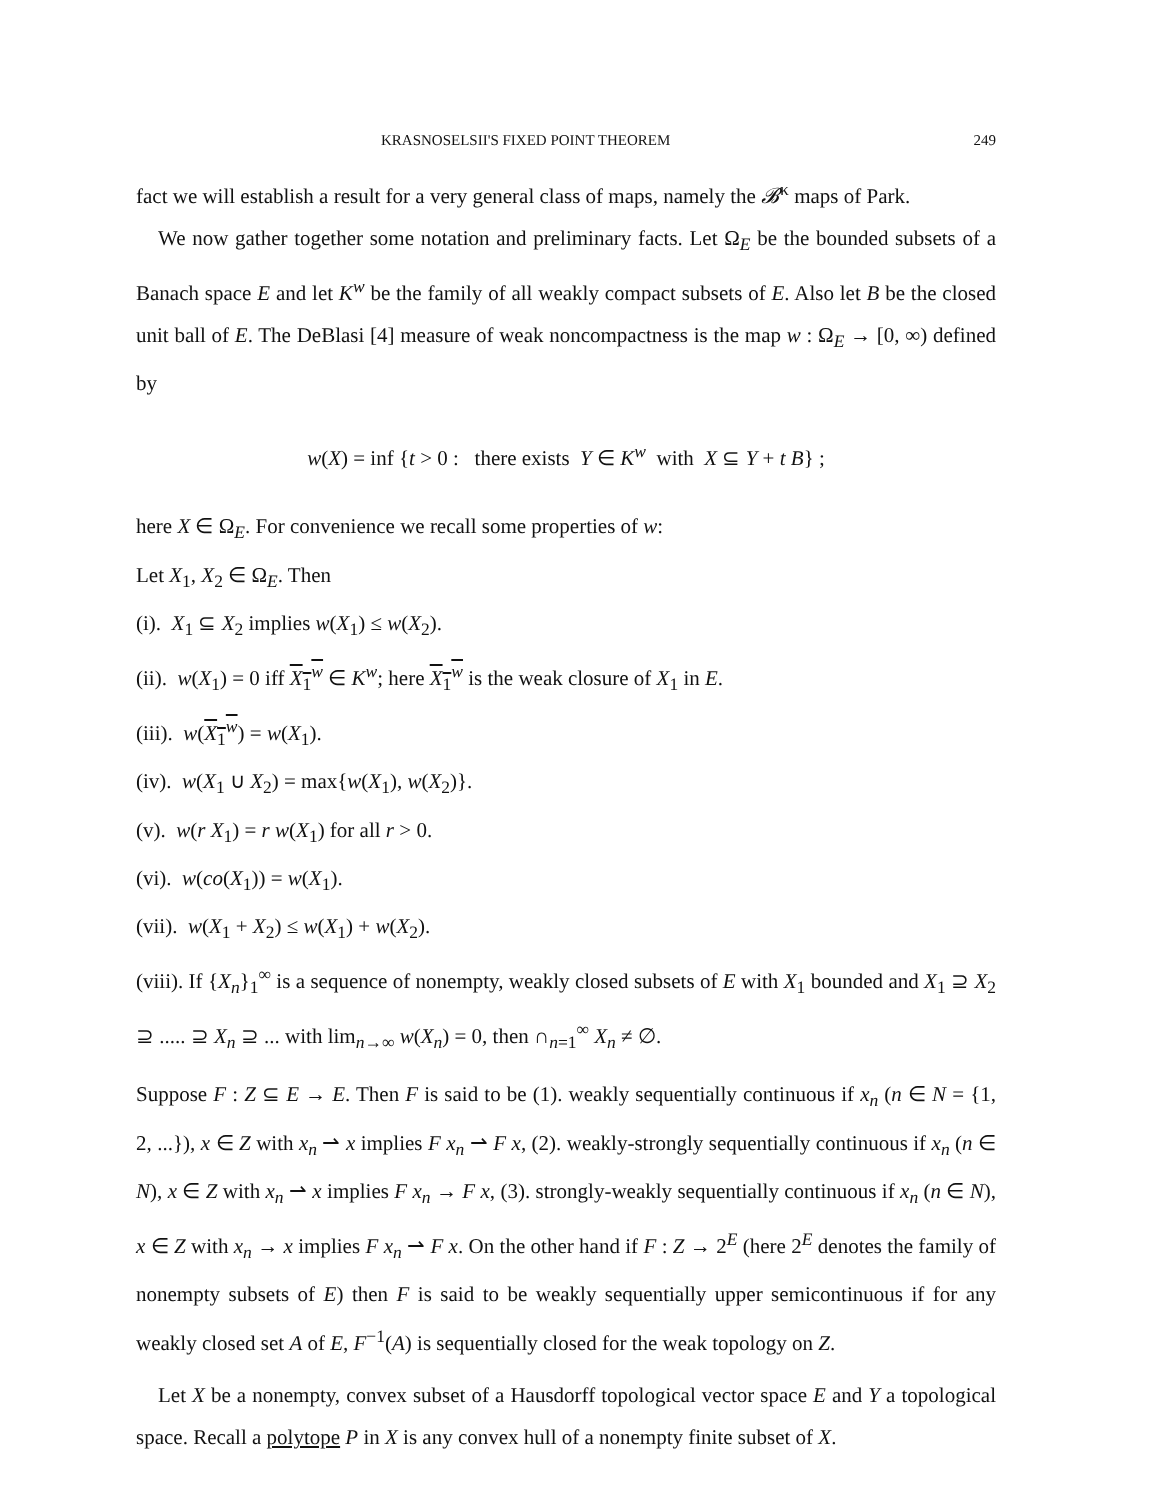KRASNOSELSII'S FIXED POINT THEOREM 249
fact we will establish a result for a very general class of maps, namely the 𝓑<sup>κ</sup> maps of Park.
We now gather together some notation and preliminary facts. Let Ω<sub>E</sub> be the bounded subsets of a Banach space E and let K<sup>w</sup> be the family of all weakly compact subsets of E. Also let B be the closed unit ball of E. The DeBlasi [4] measure of weak noncompactness is the map w : Ω<sub>E</sub> → [0, ∞) defined by
w(X) = inf {t > 0 : there exists Y ∈ K<sup>w</sup> with X ⊆ Y + t B} ;
here X ∈ Ω<sub>E</sub>. For convenience we recall some properties of w:
Let X<sub>1</sub>, X<sub>2</sub> ∈ Ω<sub>E</sub>. Then
(i). X<sub>1</sub> ⊆ X<sub>2</sub> implies w(X<sub>1</sub>) ≤ w(X<sub>2</sub>).
(ii). w(X<sub>1</sub>) = 0 iff X<sub>1</sub><sup>w</sup> ∈ K<sup>w</sup>; here X<sub>1</sub><sup>w</sup> is the weak closure of X<sub>1</sub> in E.
(iii). w(X<sub>1</sub><sup>w</sup>) = w(X<sub>1</sub>).
(iv). w(X<sub>1</sub> ∪ X<sub>2</sub>) = max{w(X<sub>1</sub>), w(X<sub>2</sub>)}.
(v). w(r X<sub>1</sub>) = r w(X<sub>1</sub>) for all r > 0.
(vi). w(co(X<sub>1</sub>)) = w(X<sub>1</sub>).
(vii). w(X<sub>1</sub> + X<sub>2</sub>) ≤ w(X<sub>1</sub>) + w(X<sub>2</sub>).
(viii). If {X<sub>n</sub>}<sub>1</sub><sup>∞</sup> is a sequence of nonempty, weakly closed subsets of E with X<sub>1</sub> bounded and X<sub>1</sub> ⊇ X<sub>2</sub> ⊇ ..... ⊇ X<sub>n</sub> ⊇ ... with lim<sub>n→∞</sub> w(X<sub>n</sub>) = 0, then ∩<sub>n=1</sub><sup>∞</sup> X<sub>n</sub> ≠ ∅.
Suppose F : Z ⊆ E → E. Then F is said to be (1). weakly sequentially continuous if x<sub>n</sub> (n ∈ N = {1, 2, ...}), x ∈ Z with x<sub>n</sub> ⇀ x implies F x<sub>n</sub> ⇀ F x, (2). weakly-strongly sequentially continuous if x<sub>n</sub> (n ∈ N), x ∈ Z with x<sub>n</sub> ⇀ x implies F x<sub>n</sub> → F x, (3). strongly-weakly sequentially continuous if x<sub>n</sub> (n ∈ N), x ∈ Z with x<sub>n</sub> → x implies F x<sub>n</sub> ⇀ F x. On the other hand if F : Z → 2<sup>E</sup> (here 2<sup>E</sup> denotes the family of nonempty subsets of E) then F is said to be weakly sequentially upper semicontinuous if for any weakly closed set A of E, F<sup>−1</sup>(A) is sequentially closed for the weak topology on Z.
Let X be a nonempty, convex subset of a Hausdorff topological vector space E and Y a topological space. Recall a polytope P in X is any convex hull of a nonempty finite subset of X.